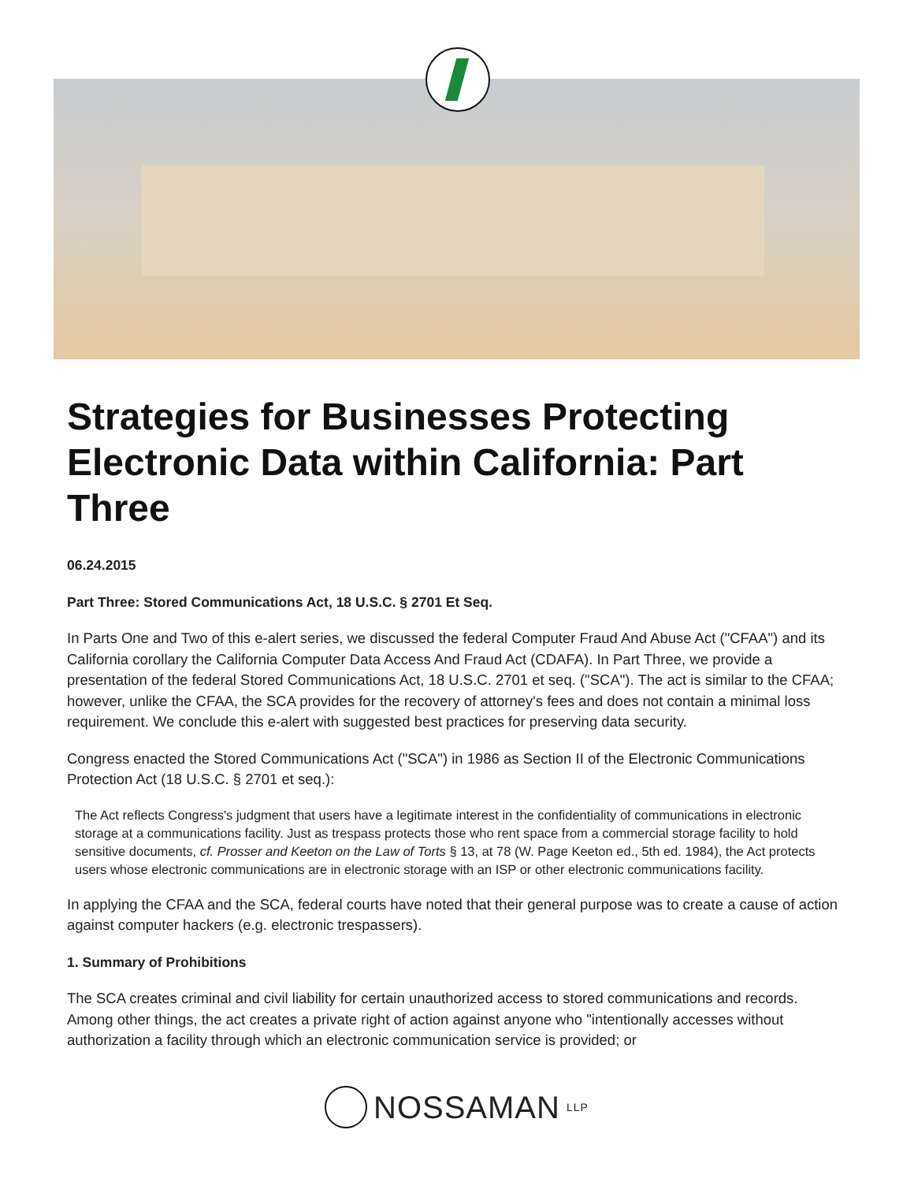Strategies for Businesses Protecting Electronic Data within California: Part Three
06.24.2015
Part Three: Stored Communications Act, 18 U.S.C. § 2701 Et Seq.
In Parts One and Two of this e-alert series, we discussed the federal Computer Fraud And Abuse Act ("CFAA") and its California corollary the California Computer Data Access And Fraud Act (CDAFA). In Part Three, we provide a presentation of the federal Stored Communications Act, 18 U.S.C. 2701 et seq. ("SCA"). The act is similar to the CFAA; however, unlike the CFAA, the SCA provides for the recovery of attorney's fees and does not contain a minimal loss requirement. We conclude this e-alert with suggested best practices for preserving data security.
Congress enacted the Stored Communications Act ("SCA") in 1986 as Section II of the Electronic Communications Protection Act (18 U.S.C. § 2701 et seq.):
The Act reflects Congress's judgment that users have a legitimate interest in the confidentiality of communications in electronic storage at a communications facility. Just as trespass protects those who rent space from a commercial storage facility to hold sensitive documents, cf. Prosser and Keeton on the Law of Torts § 13, at 78 (W. Page Keeton ed., 5th ed. 1984), the Act protects users whose electronic communications are in electronic storage with an ISP or other electronic communications facility.
In applying the CFAA and the SCA, federal courts have noted that their general purpose was to create a cause of action against computer hackers (e.g. electronic trespassers).
1. Summary of Prohibitions
The SCA creates criminal and civil liability for certain unauthorized access to stored communications and records. Among other things, the act creates a private right of action against anyone who "intentionally accesses without authorization a facility through which an electronic communication service is provided; or
NOSSAMAN LLP